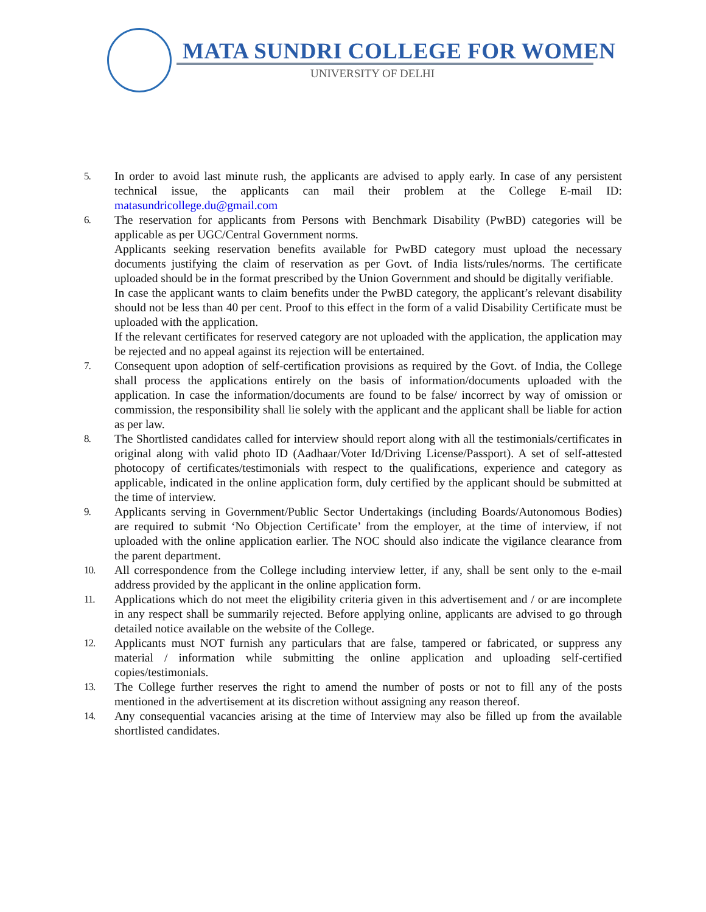MATA SUNDRI COLLEGE FOR WOMEN
UNIVERSITY OF DELHI
5. In order to avoid last minute rush, the applicants are advised to apply early. In case of any persistent technical issue, the applicants can mail their problem at the College E-mail ID: matasundricollege.du@gmail.com
6. The reservation for applicants from Persons with Benchmark Disability (PwBD) categories will be applicable as per UGC/Central Government norms.
Applicants seeking reservation benefits available for PwBD category must upload the necessary documents justifying the claim of reservation as per Govt. of India lists/rules/norms. The certificate uploaded should be in the format prescribed by the Union Government and should be digitally verifiable.
In case the applicant wants to claim benefits under the PwBD category, the applicant’s relevant disability should not be less than 40 per cent. Proof to this effect in the form of a valid Disability Certificate must be uploaded with the application.
If the relevant certificates for reserved category are not uploaded with the application, the application may be rejected and no appeal against its rejection will be entertained.
7. Consequent upon adoption of self-certification provisions as required by the Govt. of India, the College shall process the applications entirely on the basis of information/documents uploaded with the application. In case the information/documents are found to be false/ incorrect by way of omission or commission, the responsibility shall lie solely with the applicant and the applicant shall be liable for action as per law.
8. The Shortlisted candidates called for interview should report along with all the testimonials/certificates in original along with valid photo ID (Aadhaar/Voter Id/Driving License/Passport). A set of self-attested photocopy of certificates/testimonials with respect to the qualifications, experience and category as applicable, indicated in the online application form, duly certified by the applicant should be submitted at the time of interview.
9. Applicants serving in Government/Public Sector Undertakings (including Boards/Autonomous Bodies) are required to submit ‘No Objection Certificate’ from the employer, at the time of interview, if not uploaded with the online application earlier. The NOC should also indicate the vigilance clearance from the parent department.
10. All correspondence from the College including interview letter, if any, shall be sent only to the e-mail address provided by the applicant in the online application form.
11. Applications which do not meet the eligibility criteria given in this advertisement and / or are incomplete in any respect shall be summarily rejected. Before applying online, applicants are advised to go through detailed notice available on the website of the College.
12. Applicants must NOT furnish any particulars that are false, tampered or fabricated, or suppress any material / information while submitting the online application and uploading self-certified copies/testimonials.
13. The College further reserves the right to amend the number of posts or not to fill any of the posts mentioned in the advertisement at its discretion without assigning any reason thereof.
14. Any consequential vacancies arising at the time of Interview may also be filled up from the available shortlisted candidates.